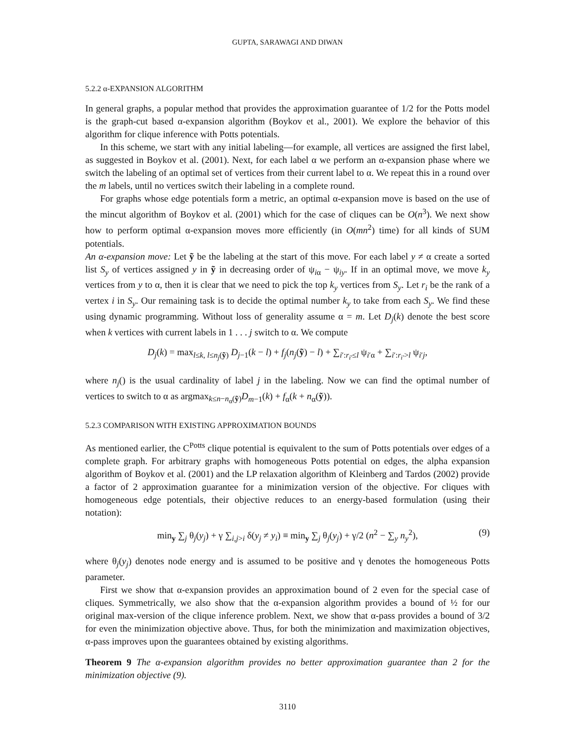GUPTA, SARAWAGI AND DIWAN
5.2.2 α-EXPANSION ALGORITHM
In general graphs, a popular method that provides the approximation guarantee of 1/2 for the Potts model is the graph-cut based α-expansion algorithm (Boykov et al., 2001). We explore the behavior of this algorithm for clique inference with Potts potentials.
In this scheme, we start with any initial labeling—for example, all vertices are assigned the first label, as suggested in Boykov et al. (2001). Next, for each label α we perform an α-expansion phase where we switch the labeling of an optimal set of vertices from their current label to α. We repeat this in a round over the m labels, until no vertices switch their labeling in a complete round.
For graphs whose edge potentials form a metric, an optimal α-expansion move is based on the use of the mincut algorithm of Boykov et al. (2001) which for the case of cliques can be O(n<sup>3</sup>). We next show how to perform optimal α-expansion moves more efficiently (in O(mn<sup>2</sup>) time) for all kinds of SUM potentials.
An α-expansion move: Let ỹ be the labeling at the start of this move. For each label y ≠ α create a sorted list S<sub>y</sub> of vertices assigned y in ỹ in decreasing order of ψ<sub>iα</sub> − ψ<sub>iy</sub>. If in an optimal move, we move k<sub>y</sub> vertices from y to α, then it is clear that we need to pick the top k<sub>y</sub> vertices from S<sub>y</sub>. Let r<sub>i</sub> be the rank of a vertex i in S<sub>y</sub>. Our remaining task is to decide the optimal number k<sub>y</sub> to take from each S<sub>y</sub>. We find these using dynamic programming. Without loss of generality assume α = m. Let D<sub>j</sub>(k) denote the best score when k vertices with current labels in 1 . . . j switch to α. We compute
D<sub>j</sub>(k) = max<sub>l≤k, l≤n<sub>j</sub>(ỹ)</sub> D<sub>j−1</sub>(k − l) + f<sub>j</sub>(n<sub>j</sub>(ỹ) − l) + ∑<sub>i′:r<sub>i′</sub>≤l</sub> ψ<sub>i′α</sub> + ∑<sub>i′:r<sub>i′</sub>>l</sub> ψ<sub>i′j</sub>,
where n<sub>j</sub>() is the usual cardinality of label j in the labeling. Now we can find the optimal number of vertices to switch to α as argmax<sub>k≤n−n<sub>α</sub>(ỹ)</sub>D<sub>m−1</sub>(k) + f<sub>α</sub>(k + n<sub>α</sub>(ỹ)).
5.2.3 COMPARISON WITH EXISTING APPROXIMATION BOUNDS
As mentioned earlier, the C<sup>Potts</sup> clique potential is equivalent to the sum of Potts potentials over edges of a complete graph. For arbitrary graphs with homogeneous Potts potential on edges, the alpha expansion algorithm of Boykov et al. (2001) and the LP relaxation algorithm of Kleinberg and Tardos (2002) provide a factor of 2 approximation guarantee for a minimization version of the objective. For cliques with homogeneous edge potentials, their objective reduces to an energy-based formulation (using their notation):
min<sub>y</sub> ∑<sub>j</sub> θ<sub>j</sub>(y<sub>j</sub>) + γ ∑<sub>i,j>i</sub> δ(y<sub>j</sub> ≠ y<sub>i</sub>) ≡ min<sub>y</sub> ∑<sub>j</sub> θ<sub>j</sub>(y<sub>j</sub>) + γ/2 (n<sup>2</sup> − ∑<sub>y</sub> n<sub>y</sub><sup>2</sup>), (9)
where θ<sub>j</sub>(y<sub>j</sub>) denotes node energy and is assumed to be positive and γ denotes the homogeneous Potts parameter.
First we show that α-expansion provides an approximation bound of 2 even for the special case of cliques. Symmetrically, we also show that the α-expansion algorithm provides a bound of ½ for our original max-version of the clique inference problem. Next, we show that α-pass provides a bound of 3/2 for even the minimization objective above. Thus, for both the minimization and maximization objectives, α-pass improves upon the guarantees obtained by existing algorithms.
Theorem 9 The α-expansion algorithm provides no better approximation guarantee than 2 for the minimization objective (9).
3110